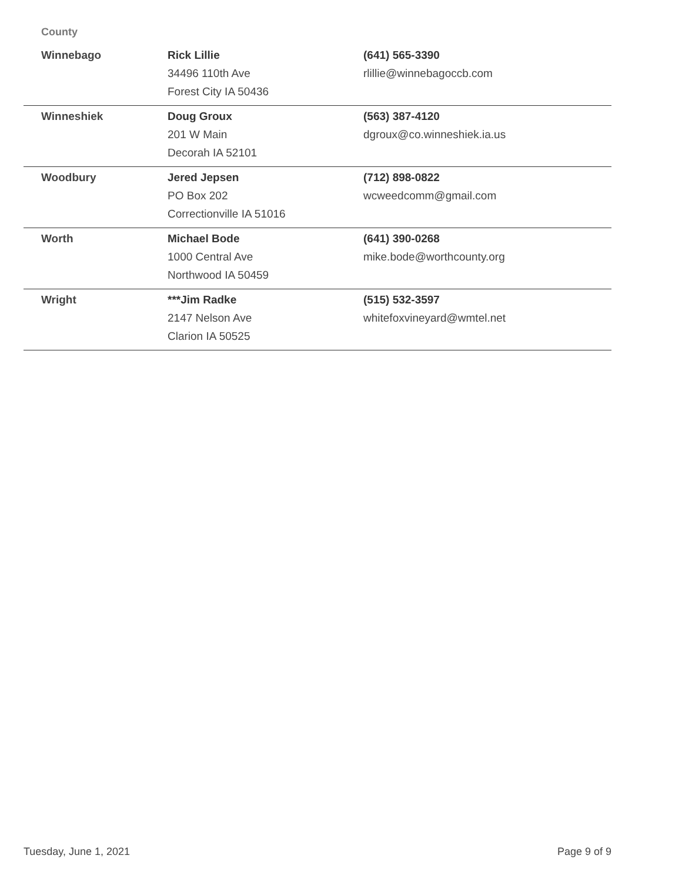County
| Winnebago | Rick Lillie 34496 110th Ave Forest City IA 50436 | (641) 565-3390 rlillie@winnebagoccb.com |
| Winneshiek | Doug Groux 201 W Main Decorah IA 52101 | (563) 387-4120 dgroux@co.winneshiek.ia.us |
| Woodbury | Jered Jepsen PO Box 202 Correctionville IA 51016 | (712) 898-0822 wcweedcomm@gmail.com |
| Worth | Michael Bode 1000 Central Ave Northwood IA 50459 | (641) 390-0268 mike.bode@worthcounty.org |
| Wright | ***Jim Radke 2147 Nelson Ave Clarion IA 50525 | (515) 532-3597 whitefoxvineyard@wmtel.net |
Tuesday, June 1, 2021 Page 9 of 9